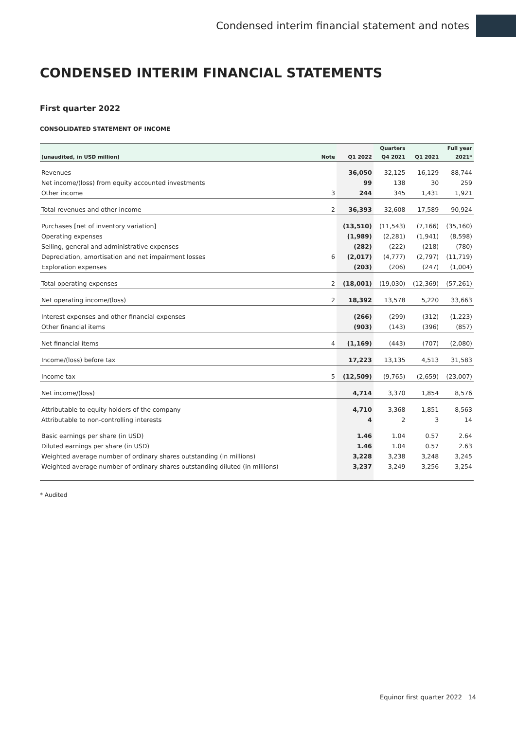Condensed interim financial statement and notes
CONDENSED INTERIM FINANCIAL STATEMENTS
First quarter 2022
CONSOLIDATED STATEMENT OF INCOME
| | | | Quarters | | Full year |
| --- | --- | --- | --- | --- | --- |
| (unaudited, in USD million) | Note | Q1 2022 | Q4 2021 | Q1 2021 | 2021* |
| Revenues | | 36,050 | 32,125 | 16,129 | 88,744 |
| Net income/(loss) from equity accounted investments | | 99 | 138 | 30 | 259 |
| Other income | 3 | 244 | 345 | 1,431 | 1,921 |
| Total revenues and other income | 2 | 36,393 | 32,608 | 17,589 | 90,924 |
| Purchases [net of inventory variation] | | (13,510) | (11,543) | (7,166) | (35,160) |
| Operating expenses | | (1,989) | (2,281) | (1,941) | (8,598) |
| Selling, general and administrative expenses | | (282) | (222) | (218) | (780) |
| Depreciation, amortisation and net impairment losses | 6 | (2,017) | (4,777) | (2,797) | (11,719) |
| Exploration expenses | | (203) | (206) | (247) | (1,004) |
| Total operating expenses | 2 | (18,001) | (19,030) | (12,369) | (57,261) |
| Net operating income/(loss) | 2 | 18,392 | 13,578 | 5,220 | 33,663 |
| Interest expenses and other financial expenses | | (266) | (299) | (312) | (1,223) |
| Other financial items | | (903) | (143) | (396) | (857) |
| Net financial items | 4 | (1,169) | (443) | (707) | (2,080) |
| Income/(loss) before tax | | 17,223 | 13,135 | 4,513 | 31,583 |
| Income tax | 5 | (12,509) | (9,765) | (2,659) | (23,007) |
| Net income/(loss) | | 4,714 | 3,370 | 1,854 | 8,576 |
| Attributable to equity holders of the company | | 4,710 | 3,368 | 1,851 | 8,563 |
| Attributable to non-controlling interests | | 4 | 2 | 3 | 14 |
| Basic earnings per share (in USD) | | 1.46 | 1.04 | 0.57 | 2.64 |
| Diluted earnings per share (in USD) | | 1.46 | 1.04 | 0.57 | 2.63 |
| Weighted average number of ordinary shares outstanding (in millions) | | 3,228 | 3,238 | 3,248 | 3,245 |
| Weighted average number of ordinary shares outstanding diluted (in millions) | | 3,237 | 3,249 | 3,256 | 3,254 |
* Audited
Equinor first quarter 2022 14